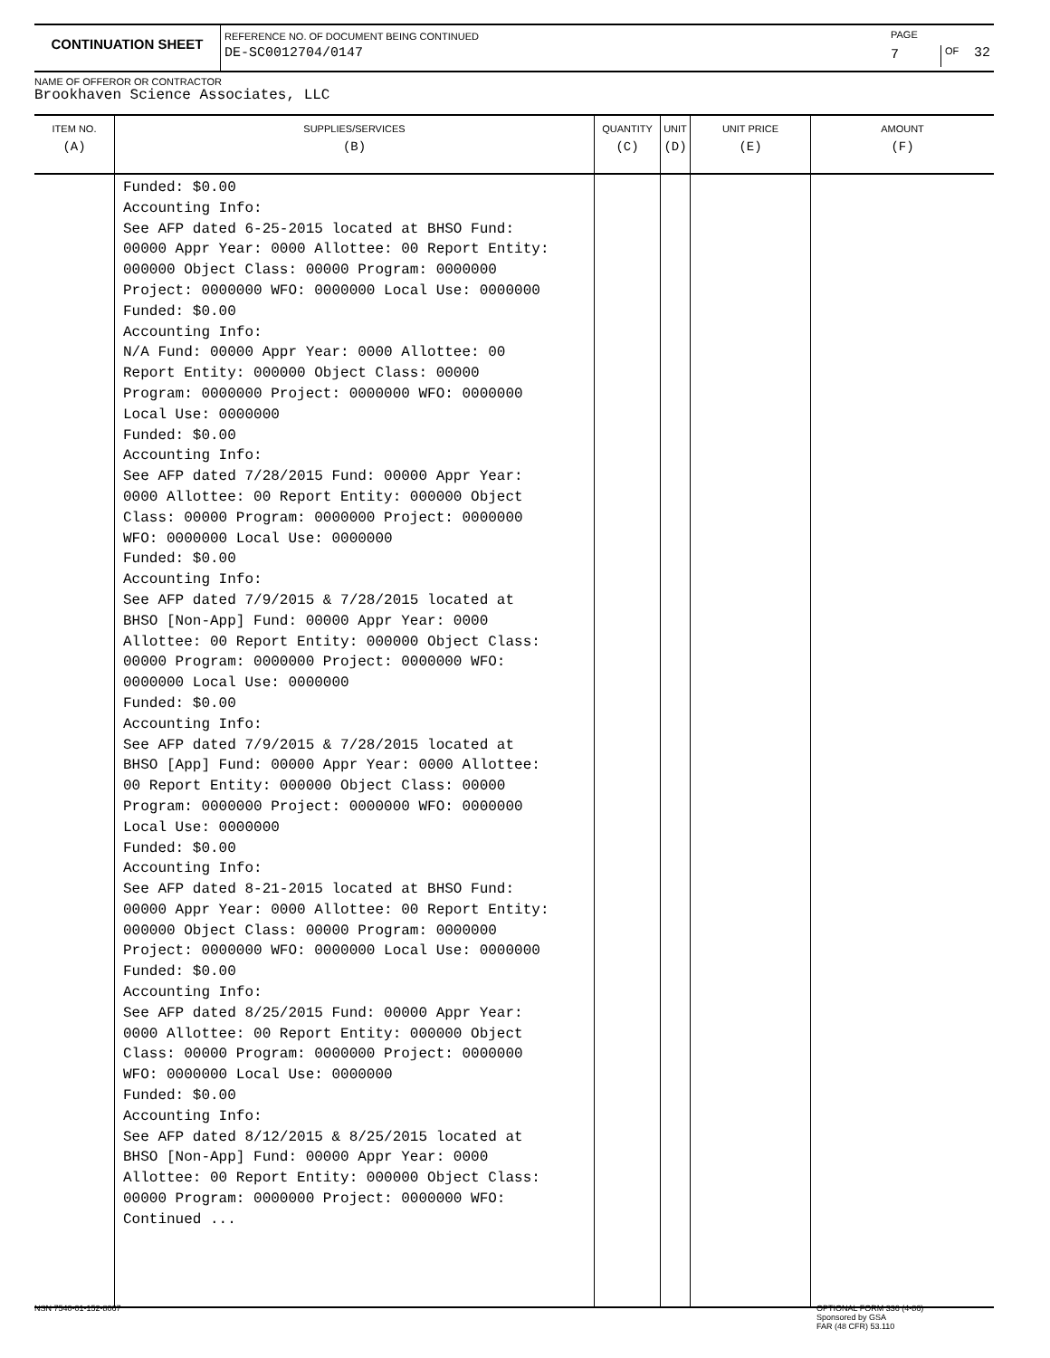CONTINUATION SHEET
REFERENCE NO. OF DOCUMENT BEING CONTINUED
DE-SC0012704/0147
PAGE
7
OF 32
NAME OF OFFEROR OR CONTRACTOR
Brookhaven Science Associates, LLC
| ITEM NO. (A) | SUPPLIES/SERVICES (B) | QUANTITY (C) | UNIT (D) | UNIT PRICE (E) | AMOUNT (F) |
| --- | --- | --- | --- | --- | --- |
| | Funded: $0.00 Accounting Info: See AFP dated 6-25-2015 located at BHSO Fund: 00000 Appr Year: 0000 Allottee: 00 Report Entity: 000000 Object Class: 00000 Program: 0000000 Project: 0000000 WFO: 0000000 Local Use: 0000000 Funded: $0.00 Accounting Info: N/A Fund: 00000 Appr Year: 0000 Allottee: 00 Report Entity: 000000 Object Class: 00000 Program: 0000000 Project: 0000000 WFO: 0000000 Local Use: 0000000 Funded: $0.00 Accounting Info: See AFP dated 7/28/2015 Fund: 00000 Appr Year: 0000 Allottee: 00 Report Entity: 000000 Object Class: 00000 Program: 0000000 Project: 0000000 WFO: 0000000 Local Use: 0000000 Funded: $0.00 Accounting Info: See AFP dated 7/9/2015 & 7/28/2015 located at BHSO [Non-App] Fund: 00000 Appr Year: 0000 Allottee: 00 Report Entity: 000000 Object Class: 00000 Program: 0000000 Project: 0000000 WFO: 0000000 Local Use: 0000000 Funded: $0.00 Accounting Info: See AFP dated 7/9/2015 & 7/28/2015 located at BHSO [App] Fund: 00000 Appr Year: 0000 Allottee: 00 Report Entity: 000000 Object Class: 00000 Program: 0000000 Project: 0000000 WFO: 0000000 Local Use: 0000000 Funded: $0.00 Accounting Info: See AFP dated 8-21-2015 located at BHSO Fund: 00000 Appr Year: 0000 Allottee: 00 Report Entity: 000000 Object Class: 00000 Program: 0000000 Project: 0000000 WFO: 0000000 Local Use: 0000000 Funded: $0.00 Accounting Info: See AFP dated 8/25/2015 Fund: 00000 Appr Year: 0000 Allottee: 00 Report Entity: 000000 Object Class: 00000 Program: 0000000 Project: 0000000 WFO: 0000000 Local Use: 0000000 Funded: $0.00 Accounting Info: See AFP dated 8/12/2015 & 8/25/2015 located at BHSO [Non-App] Fund: 00000 Appr Year: 0000 Allottee: 00 Report Entity: 000000 Object Class: 00000 Program: 0000000 Project: 0000000 WFO: Continued ... | | | | |
NSN 7540-01-152-8067
OPTIONAL FORM 336 (4-86)
Sponsored by GSA
FAR (48 CFR) 53.110